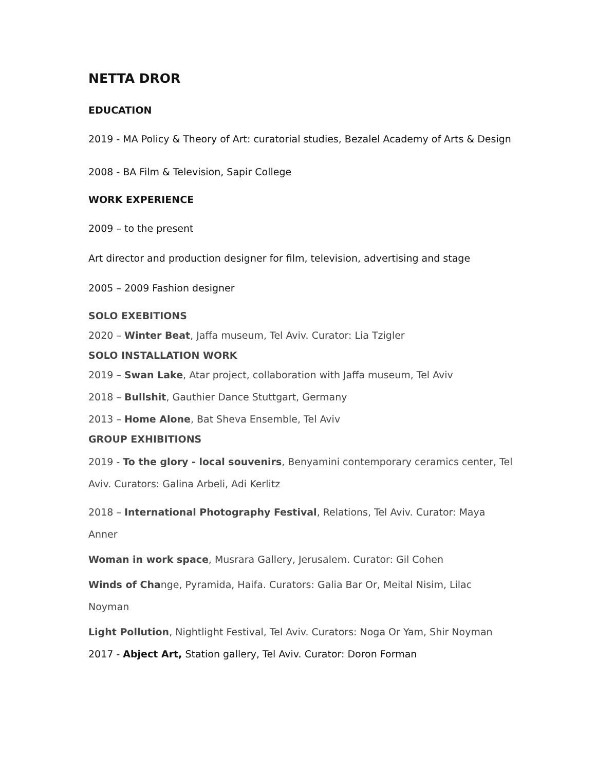NETTA DROR
EDUCATION
2019 - MA Policy & Theory of Art: curatorial studies, Bezalel Academy of Arts & Design
2008 - BA Film & Television, Sapir College
WORK EXPERIENCE
2009 – to the present
Art director and production designer for film, television, advertising and stage
2005 – 2009 Fashion designer
SOLO EXEBITIONS
2020 – Winter Beat, Jaffa museum, Tel Aviv. Curator: Lia Tzigler
SOLO INSTALLATION WORK
2019 – Swan Lake, Atar project, collaboration with Jaffa museum, Tel Aviv
2018 – Bullshit, Gauthier Dance Stuttgart, Germany
2013 – Home Alone, Bat Sheva Ensemble, Tel Aviv
GROUP EXHIBITIONS
2019 - To the glory - local souvenirs, Benyamini contemporary ceramics center, Tel Aviv. Curators: Galina Arbeli, Adi Kerlitz
2018 – International Photography Festival, Relations, Tel Aviv. Curator: Maya Anner
Woman in work space, Musrara Gallery, Jerusalem. Curator: Gil Cohen
Winds of Change, Pyramida, Haifa. Curators: Galia Bar Or, Meital Nisim, Lilac Noyman
Light Pollution, Nightlight Festival, Tel Aviv. Curators: Noga Or Yam, Shir Noyman
2017 - Abject Art, Station gallery, Tel Aviv. Curator: Doron Forman